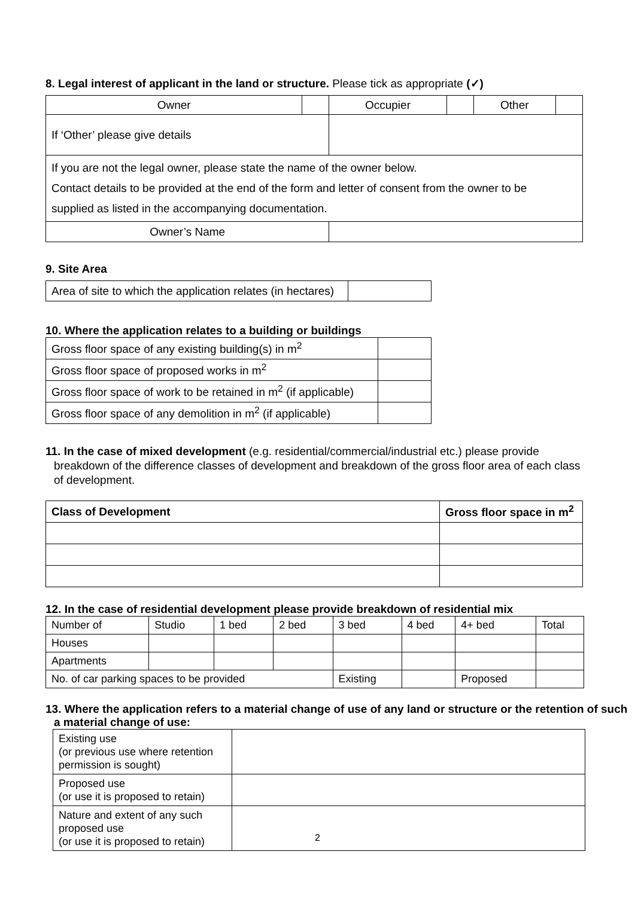8. Legal interest of applicant in the land or structure. Please tick as appropriate (✓)
| Owner | | Occupier | | Other | |
| If ‘Other’ please give details | | | | | |
| If you are not the legal owner, please state the name of the owner below. Contact details to be provided at the end of the form and letter of consent from the owner to be supplied as listed in the accompanying documentation. | | | | | |
| Owner’s Name | | | | | |
9. Site Area
| Area of site to which the application relates (in hectares) | |
10. Where the application relates to a building or buildings
| Gross floor space of any existing building(s) in m<sup>2</sup> | |
| Gross floor space of proposed works in m<sup>2</sup> | |
| Gross floor space of work to be retained in m<sup>2</sup> (if applicable) | |
| Gross floor space of any demolition in m<sup>2</sup> (if applicable) | |
11. In the case of mixed development (e.g. residential/commercial/industrial etc.) please provide breakdown of the difference classes of development and breakdown of the gross floor area of each class of development.
| Class of Development | Gross floor space in m<sup>2</sup> |
| --- | --- |
12. In the case of residential development please provide breakdown of residential mix
| Number of | Studio | 1 bed | 2 bed | 3 bed | 4 bed | 4+ bed | Total |
| Houses | | | | | | | |
| Apartments | | | | | | | |
| No. of car parking spaces to be provided | | | | Existing | | Proposed | |
13. Where the application refers to a material change of use of any land or structure or the retention of such a material change of use:
| Existing use (or previous use where retention permission is sought) | |
| Proposed use (or use it is proposed to retain) | |
| Nature and extent of any such proposed use (or use it is proposed to retain) | |
2